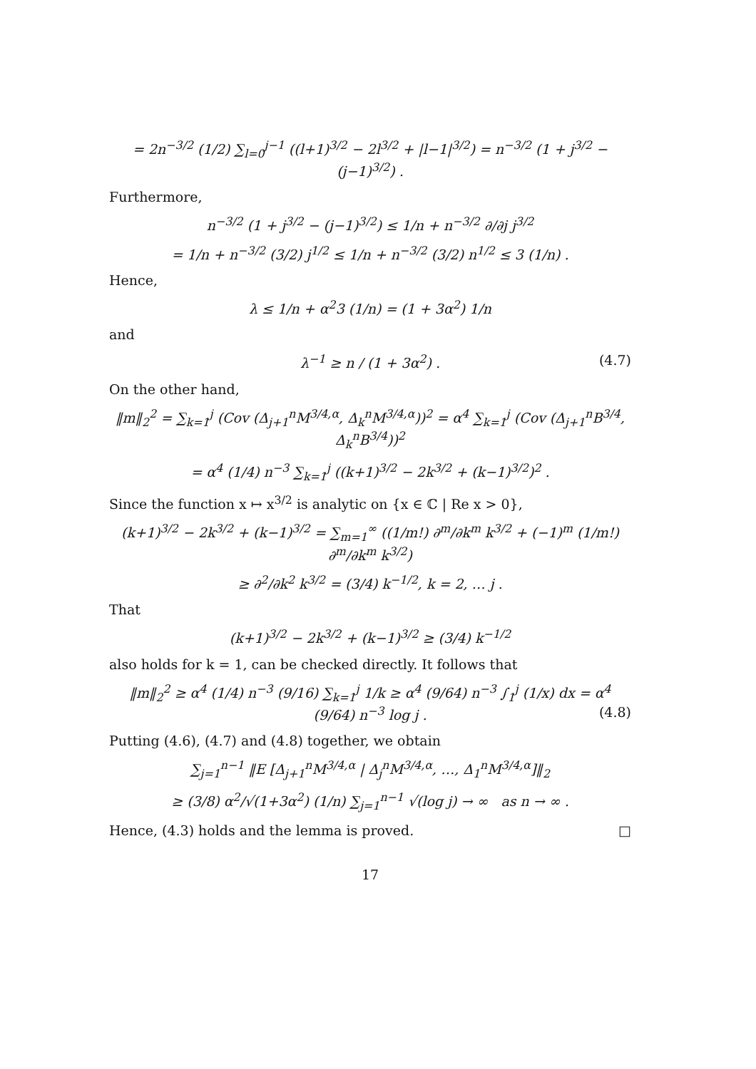= 2n<sup>−3/2</sup> (1/2) ∑<sub>l=0</sub><sup>j−1</sup> ((l+1)<sup>3/2</sup> − 2l<sup>3/2</sup> + |l−1|<sup>3/2</sup>) = n<sup>−3/2</sup> (1 + j<sup>3/2</sup> − (j−1)<sup>3/2</sup>) .
Furthermore,
n<sup>−3/2</sup> (1 + j<sup>3/2</sup> − (j−1)<sup>3/2</sup>) ≤ 1/n + n<sup>−3/2</sup> ∂/∂j j<sup>3/2</sup>
= 1/n + n<sup>−3/2</sup> (3/2) j<sup>1/2</sup> ≤ 1/n + n<sup>−3/2</sup> (3/2) n<sup>1/2</sup> ≤ 3 (1/n) .
Hence,
λ ≤ 1/n + α<sup>2</sup>3 (1/n) = (1 + 3α<sup>2</sup>) 1/n
and
λ<sup>−1</sup> ≥ n / (1 + 3α<sup>2</sup>) . (4.7)
On the other hand,
‖m‖<sub>2</sub><sup>2</sup> = ∑<sub>k=1</sub><sup>j</sup> (Cov (Δ<sub>j+1</sub><sup>n</sup>M<sup>3/4,α</sup>, Δ<sub>k</sub><sup>n</sup>M<sup>3/4,α</sup>))<sup>2</sup> = α<sup>4</sup> ∑<sub>k=1</sub><sup>j</sup> (Cov (Δ<sub>j+1</sub><sup>n</sup>B<sup>3/4</sup>, Δ<sub>k</sub><sup>n</sup>B<sup>3/4</sup>))<sup>2</sup>
= α<sup>4</sup> (1/4) n<sup>−3</sup> ∑<sub>k=1</sub><sup>j</sup> ((k+1)<sup>3/2</sup> − 2k<sup>3/2</sup> + (k−1)<sup>3/2</sup>)<sup>2</sup> .
Since the function x ↦ x<sup>3/2</sup> is analytic on {x ∈ ℂ | Re x > 0},
(k+1)<sup>3/2</sup> − 2k<sup>3/2</sup> + (k−1)<sup>3/2</sup> = ∑<sub>m=1</sub><sup>∞</sup> ((1/m!) ∂<sup>m</sup>/∂k<sup>m</sup> k<sup>3/2</sup> + (−1)<sup>m</sup> (1/m!) ∂<sup>m</sup>/∂k<sup>m</sup> k<sup>3/2</sup>)
≥ ∂<sup>2</sup>/∂k<sup>2</sup> k<sup>3/2</sup> = (3/4) k<sup>−1/2</sup>, k = 2, … j .
That
(k+1)<sup>3/2</sup> − 2k<sup>3/2</sup> + (k−1)<sup>3/2</sup> ≥ (3/4) k<sup>−1/2</sup>
also holds for k = 1, can be checked directly. It follows that
‖m‖<sub>2</sub><sup>2</sup> ≥ α<sup>4</sup> (1/4) n<sup>−3</sup> (9/16) ∑<sub>k=1</sub><sup>j</sup> 1/k ≥ α<sup>4</sup> (9/64) n<sup>−3</sup> ∫<sub>1</sub><sup>j</sup> (1/x) dx = α<sup>4</sup> (9/64) n<sup>−3</sup> log j . (4.8)
Putting (4.6), (4.7) and (4.8) together, we obtain
∑<sub>j=1</sub><sup>n−1</sup> ‖E [Δ<sub>j+1</sub><sup>n</sup>M<sup>3/4,α</sup> | Δ<sub>j</sub><sup>n</sup>M<sup>3/4,α</sup>, …, Δ<sub>1</sub><sup>n</sup>M<sup>3/4,α</sup>]‖<sub>2</sub>
≥ (3/8) α<sup>2</sup>/√(1+3α<sup>2</sup>) (1/n) ∑<sub>j=1</sub><sup>n−1</sup> √(log j) → ∞ as n → ∞ .
Hence, (4.3) holds and the lemma is proved. □
17